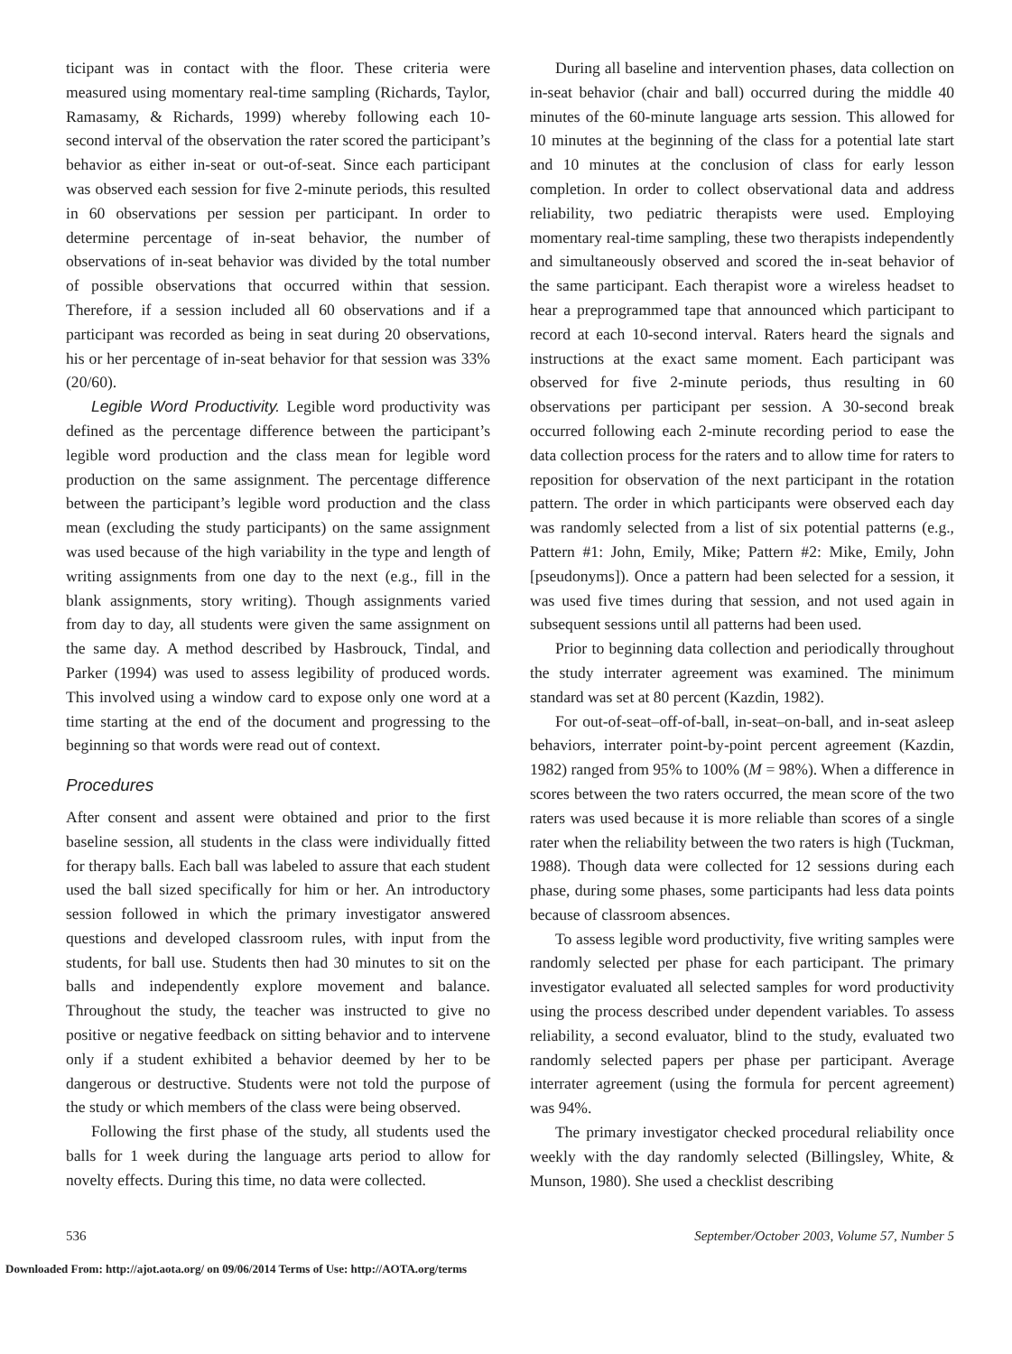ticipant was in contact with the floor. These criteria were measured using momentary real-time sampling (Richards, Taylor, Ramasamy, & Richards, 1999) whereby following each 10- second interval of the observation the rater scored the participant’s behavior as either in-seat or out-of-seat. Since each participant was observed each session for five 2-minute periods, this resulted in 60 observations per session per participant. In order to determine percentage of in-seat behavior, the number of observations of in-seat behavior was divided by the total number of possible observations that occurred within that session. Therefore, if a session included all 60 observations and if a participant was recorded as being in seat during 20 observations, his or her percentage of in-seat behavior for that session was 33% (20/60).
Legible Word Productivity. Legible word productivity was defined as the percentage difference between the participant’s legible word production and the class mean for legible word production on the same assignment. The percentage difference between the participant’s legible word production and the class mean (excluding the study participants) on the same assignment was used because of the high variability in the type and length of writing assignments from one day to the next (e.g., fill in the blank assignments, story writing). Though assignments varied from day to day, all students were given the same assignment on the same day. A method described by Hasbrouck, Tindal, and Parker (1994) was used to assess legibility of produced words. This involved using a window card to expose only one word at a time starting at the end of the document and progressing to the beginning so that words were read out of context.
Procedures
After consent and assent were obtained and prior to the first baseline session, all students in the class were individually fitted for therapy balls. Each ball was labeled to assure that each student used the ball sized specifically for him or her. An introductory session followed in which the primary investigator answered questions and developed classroom rules, with input from the students, for ball use. Students then had 30 minutes to sit on the balls and independently explore movement and balance. Throughout the study, the teacher was instructed to give no positive or negative feedback on sitting behavior and to intervene only if a student exhibited a behavior deemed by her to be dangerous or destructive. Students were not told the purpose of the study or which members of the class were being observed.
Following the first phase of the study, all students used the balls for 1 week during the language arts period to allow for novelty effects. During this time, no data were collected.
During all baseline and intervention phases, data collection on in-seat behavior (chair and ball) occurred during the middle 40 minutes of the 60-minute language arts session. This allowed for 10 minutes at the beginning of the class for a potential late start and 10 minutes at the conclusion of class for early lesson completion. In order to collect observational data and address reliability, two pediatric therapists were used. Employing momentary real-time sampling, these two therapists independently and simultaneously observed and scored the in-seat behavior of the same participant. Each therapist wore a wireless headset to hear a preprogrammed tape that announced which participant to record at each 10-second interval. Raters heard the signals and instructions at the exact same moment. Each participant was observed for five 2-minute periods, thus resulting in 60 observations per participant per session. A 30-second break occurred following each 2-minute recording period to ease the data collection process for the raters and to allow time for raters to reposition for observation of the next participant in the rotation pattern. The order in which participants were observed each day was randomly selected from a list of six potential patterns (e.g., Pattern #1: John, Emily, Mike; Pattern #2: Mike, Emily, John [pseudonyms]). Once a pattern had been selected for a session, it was used five times during that session, and not used again in subsequent sessions until all patterns had been used.
Prior to beginning data collection and periodically throughout the study interrater agreement was examined. The minimum standard was set at 80 percent (Kazdin, 1982).
For out-of-seat–off-of-ball, in-seat–on-ball, and in-seat asleep behaviors, interrater point-by-point percent agreement (Kazdin, 1982) ranged from 95% to 100% (M = 98%). When a difference in scores between the two raters occurred, the mean score of the two raters was used because it is more reliable than scores of a single rater when the reliability between the two raters is high (Tuckman, 1988). Though data were collected for 12 sessions during each phase, during some phases, some participants had less data points because of classroom absences.
To assess legible word productivity, five writing samples were randomly selected per phase for each participant. The primary investigator evaluated all selected samples for word productivity using the process described under dependent variables. To assess reliability, a second evaluator, blind to the study, evaluated two randomly selected papers per phase per participant. Average interrater agreement (using the formula for percent agreement) was 94%.
The primary investigator checked procedural reliability once weekly with the day randomly selected (Billingsley, White, & Munson, 1980). She used a checklist describing
536 September/October 2003, Volume 57, Number 5
Downloaded From: http://ajot.aota.org/ on 09/06/2014 Terms of Use: http://AOTA.org/terms